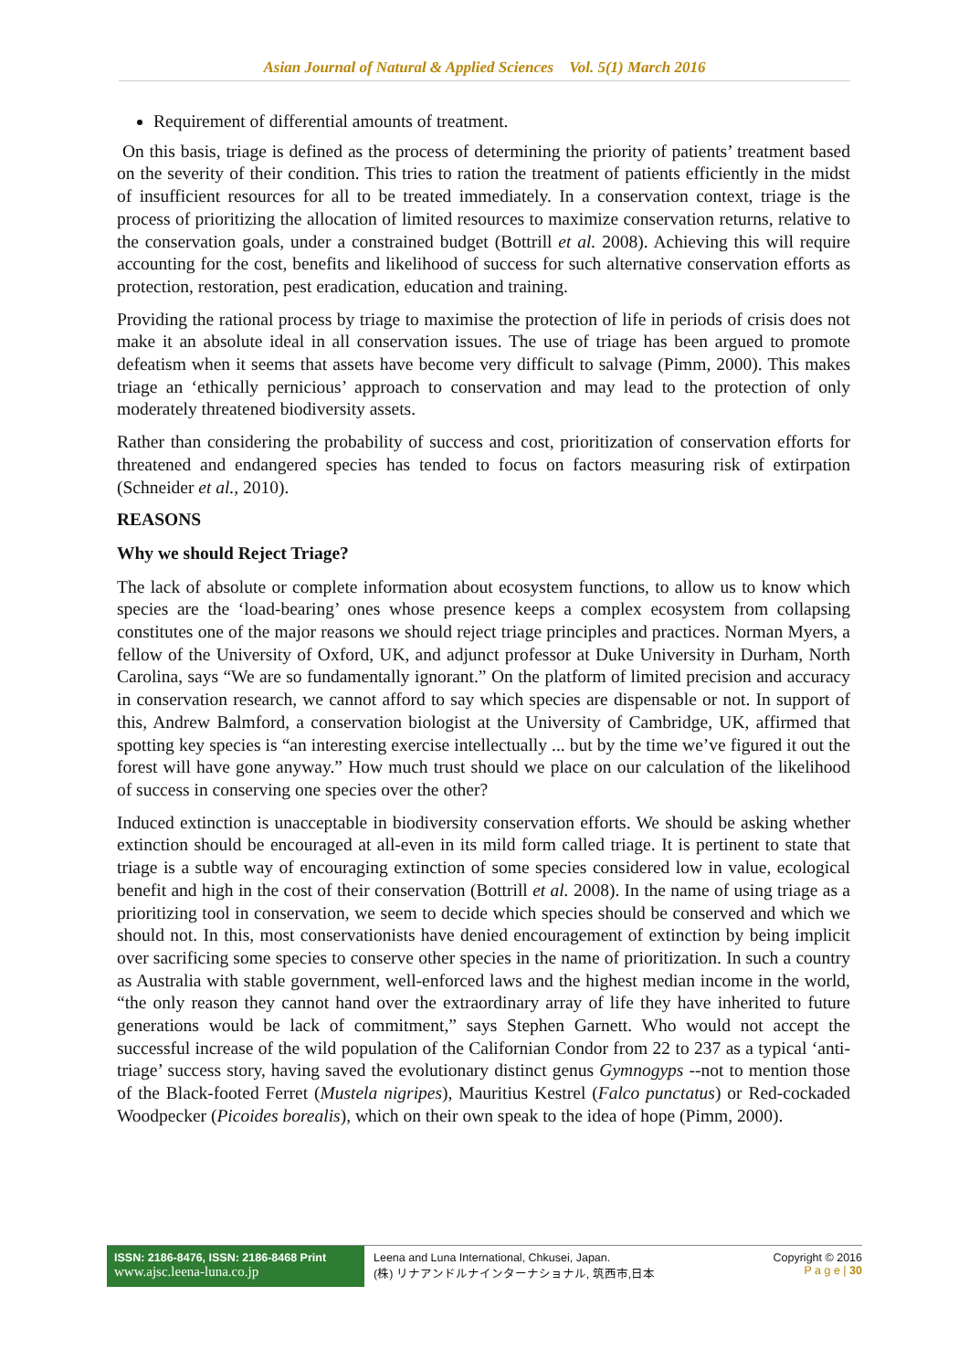Asian Journal of Natural & Applied Sciences Vol. 5(1) March 2016
Requirement of differential amounts of treatment.
On this basis, triage is defined as the process of determining the priority of patients’ treatment based on the severity of their condition. This tries to ration the treatment of patients efficiently in the midst of insufficient resources for all to be treated immediately. In a conservation context, triage is the process of prioritizing the allocation of limited resources to maximize conservation returns, relative to the conservation goals, under a constrained budget (Bottrill et al. 2008). Achieving this will require accounting for the cost, benefits and likelihood of success for such alternative conservation efforts as protection, restoration, pest eradication, education and training.
Providing the rational process by triage to maximise the protection of life in periods of crisis does not make it an absolute ideal in all conservation issues. The use of triage has been argued to promote defeatism when it seems that assets have become very difficult to salvage (Pimm, 2000). This makes triage an ‘ethically pernicious’ approach to conservation and may lead to the protection of only moderately threatened biodiversity assets.
Rather than considering the probability of success and cost, prioritization of conservation efforts for threatened and endangered species has tended to focus on factors measuring risk of extirpation (Schneider et al., 2010).
REASONS
Why we should Reject Triage?
The lack of absolute or complete information about ecosystem functions, to allow us to know which species are the ‘load-bearing’ ones whose presence keeps a complex ecosystem from collapsing constitutes one of the major reasons we should reject triage principles and practices. Norman Myers, a fellow of the University of Oxford, UK, and adjunct professor at Duke University in Durham, North Carolina, says “We are so fundamentally ignorant.” On the platform of limited precision and accuracy in conservation research, we cannot afford to say which species are dispensable or not. In support of this, Andrew Balmford, a conservation biologist at the University of Cambridge, UK, affirmed that spotting key species is “an interesting exercise intellectually ... but by the time we’ve figured it out the forest will have gone anyway.” How much trust should we place on our calculation of the likelihood of success in conserving one species over the other?
Induced extinction is unacceptable in biodiversity conservation efforts. We should be asking whether extinction should be encouraged at all-even in its mild form called triage. It is pertinent to state that triage is a subtle way of encouraging extinction of some species considered low in value, ecological benefit and high in the cost of their conservation (Bottrill et al. 2008). In the name of using triage as a prioritizing tool in conservation, we seem to decide which species should be conserved and which we should not. In this, most conservationists have denied encouragement of extinction by being implicit over sacrificing some species to conserve other species in the name of prioritization. In such a country as Australia with stable government, well-enforced laws and the highest median income in the world, “the only reason they cannot hand over the extraordinary array of life they have inherited to future generations would be lack of commitment,” says Stephen Garnett. Who would not accept the successful increase of the wild population of the Californian Condor from 22 to 237 as a typical ‘anti-triage’ success story, having saved the evolutionary distinct genus Gymnogyps --not to mention those of the Black-footed Ferret (Mustela nigripes), Mauritius Kestrel (Falco punctatus) or Red-cockaded Woodpecker (Picoides borealis), which on their own speak to the idea of hope (Pimm, 2000).
ISSN: 2186-8476, ISSN: 2186-8468 Print
www.ajsc.leena-luna.co.jp
Leena and Luna International, Chkusei, Japan.
(株) リナアンドルナインターナショナル, 筑西市,日本
Copyright © 2016
P a g e | 30